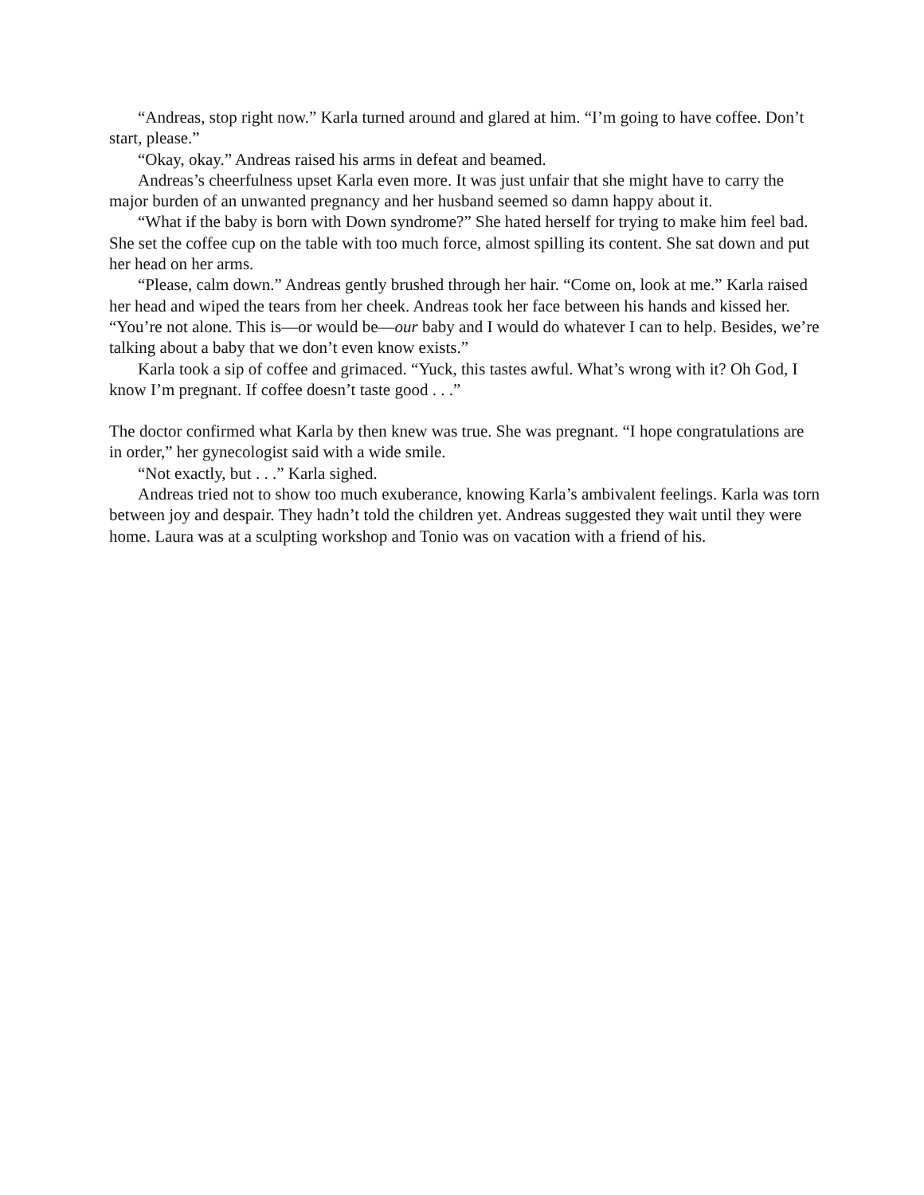“Andreas, stop right now.” Karla turned around and glared at him. “I’m going to have coffee. Don’t start, please.”
“Okay, okay.” Andreas raised his arms in defeat and beamed.
Andreas’s cheerfulness upset Karla even more. It was just unfair that she might have to carry the major burden of an unwanted pregnancy and her husband seemed so damn happy about it.
“What if the baby is born with Down syndrome?” She hated herself for trying to make him feel bad. She set the coffee cup on the table with too much force, almost spilling its content. She sat down and put her head on her arms.
“Please, calm down.” Andreas gently brushed through her hair. “Come on, look at me.” Karla raised her head and wiped the tears from her cheek. Andreas took her face between his hands and kissed her. “You’re not alone. This is—or would be—our baby and I would do whatever I can to help. Besides, we’re talking about a baby that we don’t even know exists.”
Karla took a sip of coffee and grimaced. “Yuck, this tastes awful. What’s wrong with it? Oh God, I know I’m pregnant. If coffee doesn’t taste good . . .”
The doctor confirmed what Karla by then knew was true. She was pregnant. “I hope congratulations are in order,” her gynecologist said with a wide smile.
“Not exactly, but . . .” Karla sighed.
Andreas tried not to show too much exuberance, knowing Karla’s ambivalent feelings. Karla was torn between joy and despair. They hadn’t told the children yet. Andreas suggested they wait until they were home. Laura was at a sculpting workshop and Tonio was on vacation with a friend of his.